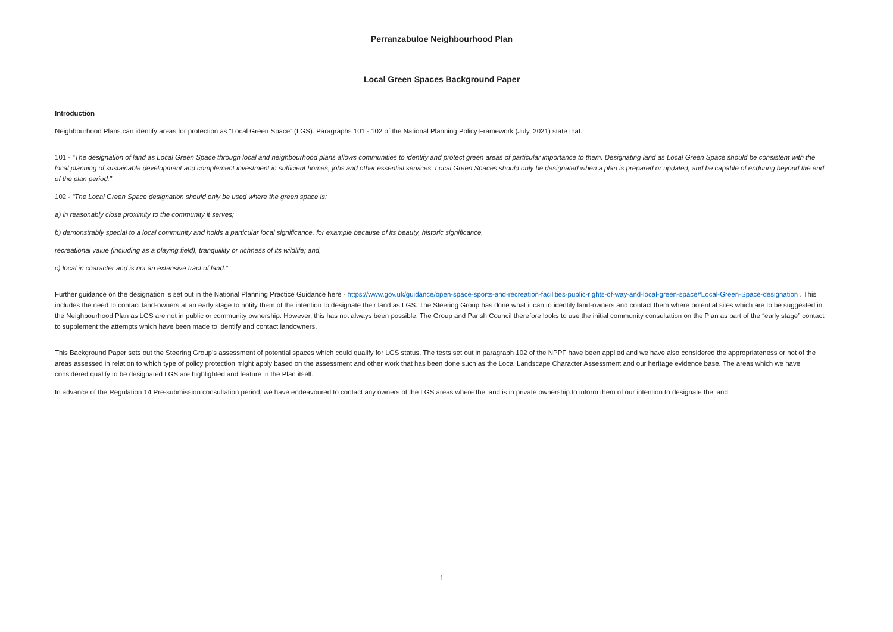Perranzabuloe Neighbourhood Plan
Local Green Spaces Background Paper
Introduction
Neighbourhood Plans can identify areas for protection as “Local Green Space” (LGS). Paragraphs 101 - 102 of the National Planning Policy Framework (July, 2021) state that:
101 - “The designation of land as Local Green Space through local and neighbourhood plans allows communities to identify and protect green areas of particular importance to them. Designating land as Local Green Space should be consistent with the local planning of sustainable development and complement investment in sufficient homes, jobs and other essential services. Local Green Spaces should only be designated when a plan is prepared or updated, and be capable of enduring beyond the end of the plan period.”
102 - “The Local Green Space designation should only be used where the green space is:
a) in reasonably close proximity to the community it serves;
b) demonstrably special to a local community and holds a particular local significance, for example because of its beauty, historic significance,
recreational value (including as a playing field), tranquillity or richness of its wildlife; and,
c) local in character and is not an extensive tract of land.”
Further guidance on the designation is set out in the National Planning Practice Guidance here - https://www.gov.uk/guidance/open-space-sports-and-recreation-facilities-public-rights-of-way-and-local-green-space#Local-Green-Space-designation . This includes the need to contact land-owners at an early stage to notify them of the intention to designate their land as LGS. The Steering Group has done what it can to identify land-owners and contact them where potential sites which are to be suggested in the Neighbourhood Plan as LGS are not in public or community ownership. However, this has not always been possible. The Group and Parish Council therefore looks to use the initial community consultation on the Plan as part of the “early stage” contact to supplement the attempts which have been made to identify and contact landowners.
This Background Paper sets out the Steering Group’s assessment of potential spaces which could qualify for LGS status. The tests set out in paragraph 102 of the NPPF have been applied and we have also considered the appropriateness or not of the areas assessed in relation to which type of policy protection might apply based on the assessment and other work that has been done such as the Local Landscape Character Assessment and our heritage evidence base. The areas which we have considered qualify to be designated LGS are highlighted and feature in the Plan itself.
In advance of the Regulation 14 Pre-submission consultation period, we have endeavoured to contact any owners of the LGS areas where the land is in private ownership to inform them of our intention to designate the land.
1